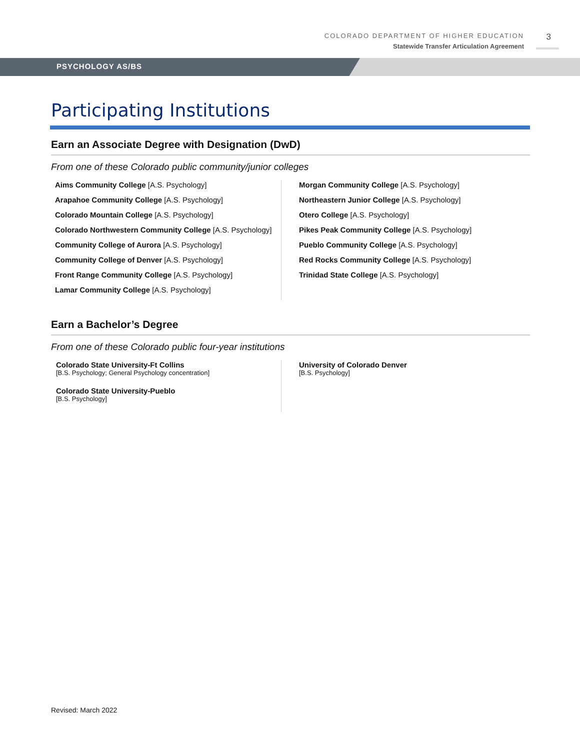COLORADO DEPARTMENT OF HIGHER EDUCATION
Statewide Transfer Articulation Agreement
3
PSYCHOLOGY AS/BS
Participating Institutions
Earn an Associate Degree with Designation (DwD)
From one of these Colorado public community/junior colleges
Aims Community College [A.S. Psychology]
Arapahoe Community College [A.S. Psychology]
Colorado Mountain College [A.S. Psychology]
Colorado Northwestern Community College [A.S. Psychology]
Community College of Aurora [A.S. Psychology]
Community College of Denver [A.S. Psychology]
Front Range Community College [A.S. Psychology]
Lamar Community College [A.S. Psychology]
Morgan Community College [A.S. Psychology]
Northeastern Junior College [A.S. Psychology]
Otero College [A.S. Psychology]
Pikes Peak Community College [A.S. Psychology]
Pueblo Community College [A.S. Psychology]
Red Rocks Community College [A.S. Psychology]
Trinidad State College [A.S. Psychology]
Earn a Bachelor’s Degree
From one of these Colorado public four-year institutions
Colorado State University-Ft Collins
[B.S. Psychology; General Psychology concentration]
Colorado State University-Pueblo
[B.S. Psychology]
University of Colorado Denver
[B.S. Psychology]
Revised: March 2022